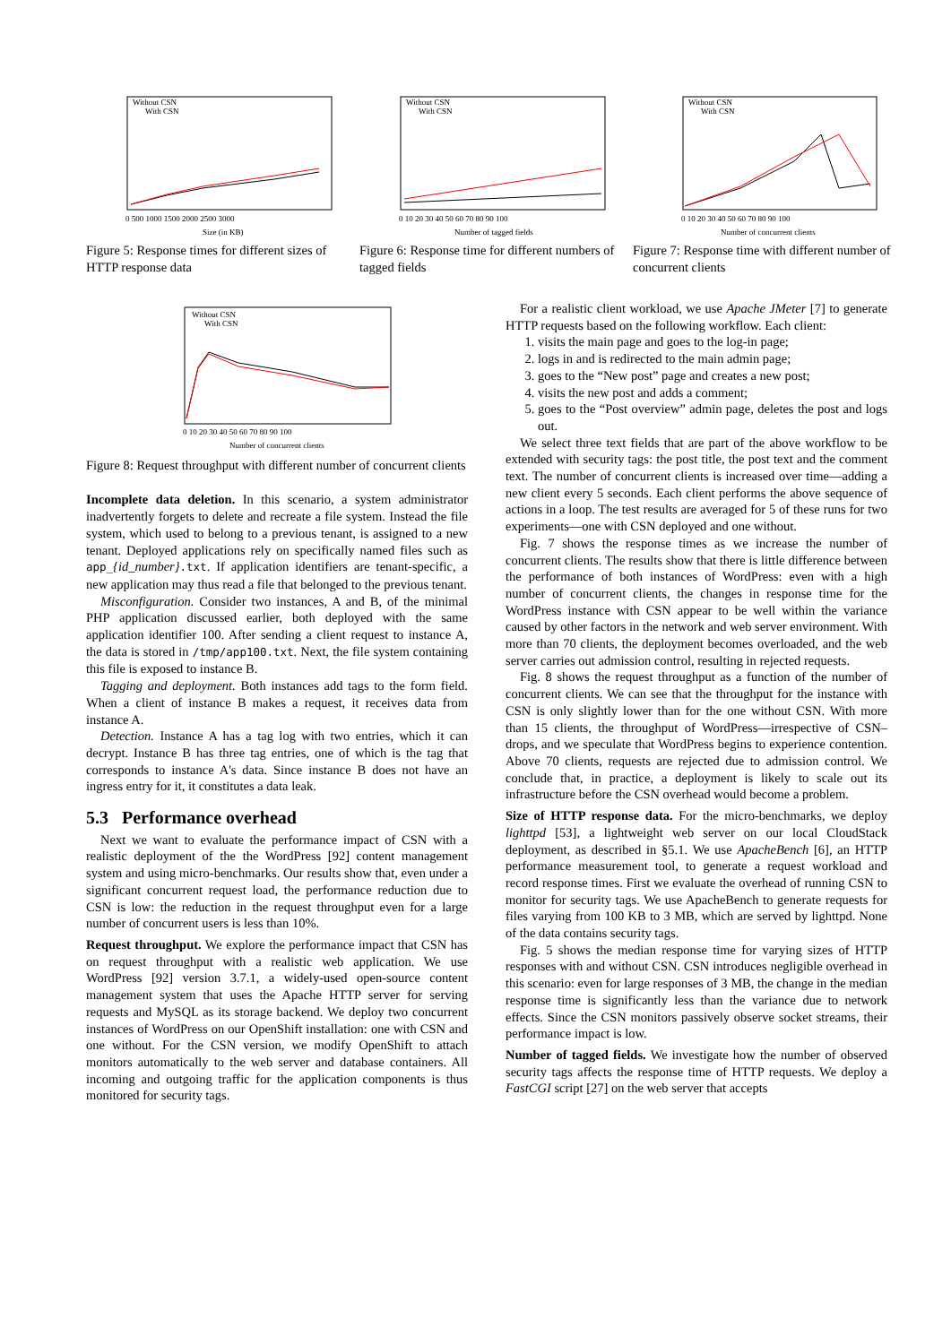Without CSN
With CSN
0 500 1000 1500 2000 2500 3000
Size (in KB)
Figure 5: Response times for different sizes of HTTP response data
Without CSN
With CSN
0 10 20 30 40 50 60 70 80 90 100
Number of tagged fields
Figure 6: Response time for different numbers of tagged fields
Without CSN
With CSN
0 10 20 30 40 50 60 70 80 90 100
Number of concurrent clients
Figure 7: Response time with different number of concurrent clients
Without CSN
With CSN
0 10 20 30 40 50 60 70 80 90 100
Number of concurrent clients
Figure 8: Request throughput with different number of concurrent clients
Incomplete data deletion. In this scenario, a system administrator inadvertently forgets to delete and recreate a file system. Instead the file system, which used to belong to a previous tenant, is assigned to a new tenant. Deployed applications rely on specifically named files such as app_{id_number}.txt. If application identifiers are tenant-specific, a new application may thus read a file that belonged to the previous tenant.
Misconfiguration. Consider two instances, A and B, of the minimal PHP application discussed earlier, both deployed with the same application identifier 100. After sending a client request to instance A, the data is stored in /tmp/app100.txt. Next, the file system containing this file is exposed to instance B.
Tagging and deployment. Both instances add tags to the form field. When a client of instance B makes a request, it receives data from instance A.
Detection. Instance A has a tag log with two entries, which it can decrypt. Instance B has three tag entries, one of which is the tag that corresponds to instance A's data. Since instance B does not have an ingress entry for it, it constitutes a data leak.
5.3 Performance overhead
Next we want to evaluate the performance impact of CSN with a realistic deployment of the the WordPress [92] content management system and using micro-benchmarks. Our results show that, even under a significant concurrent request load, the performance reduction due to CSN is low: the reduction in the request throughput even for a large number of concurrent users is less than 10%.
Request throughput. We explore the performance impact that CSN has on request throughput with a realistic web application. We use WordPress [92] version 3.7.1, a widely-used open-source content management system that uses the Apache HTTP server for serving requests and MySQL as its storage backend. We deploy two concurrent instances of WordPress on our OpenShift installation: one with CSN and one without. For the CSN version, we modify OpenShift to attach monitors automatically to the web server and database containers. All incoming and outgoing traffic for the application components is thus monitored for security tags.
For a realistic client workload, we use Apache JMeter [7] to generate HTTP requests based on the following workflow. Each client:
1. visits the main page and goes to the log-in page;
2. logs in and is redirected to the main admin page;
3. goes to the “New post” page and creates a new post;
4. visits the new post and adds a comment;
5. goes to the “Post overview” admin page, deletes the post and logs out.
We select three text fields that are part of the above workflow to be extended with security tags: the post title, the post text and the comment text. The number of concurrent clients is increased over time—adding a new client every 5 seconds. Each client performs the above sequence of actions in a loop. The test results are averaged for 5 of these runs for two experiments—one with CSN deployed and one without.
Fig. 7 shows the response times as we increase the number of concurrent clients. The results show that there is little difference between the performance of both instances of WordPress: even with a high number of concurrent clients, the changes in response time for the WordPress instance with CSN appear to be well within the variance caused by other factors in the network and web server environment. With more than 70 clients, the deployment becomes overloaded, and the web server carries out admission control, resulting in rejected requests.
Fig. 8 shows the request throughput as a function of the number of concurrent clients. We can see that the throughput for the instance with CSN is only slightly lower than for the one without CSN. With more than 15 clients, the throughput of WordPress—irrespective of CSN–drops, and we speculate that WordPress begins to experience contention. Above 70 clients, requests are rejected due to admission control. We conclude that, in practice, a deployment is likely to scale out its infrastructure before the CSN overhead would become a problem.
Size of HTTP response data. For the micro-benchmarks, we deploy lighttpd [53], a lightweight web server on our local CloudStack deployment, as described in §5.1. We use ApacheBench [6], an HTTP performance measurement tool, to generate a request workload and record response times. First we evaluate the overhead of running CSN to monitor for security tags. We use ApacheBench to generate requests for files varying from 100 KB to 3 MB, which are served by lighttpd. None of the data contains security tags.
Fig. 5 shows the median response time for varying sizes of HTTP responses with and without CSN. CSN introduces negligible overhead in this scenario: even for large responses of 3 MB, the change in the median response time is significantly less than the variance due to network effects. Since the CSN monitors passively observe socket streams, their performance impact is low.
Number of tagged fields. We investigate how the number of observed security tags affects the response time of HTTP requests. We deploy a FastCGI script [27] on the web server that accepts